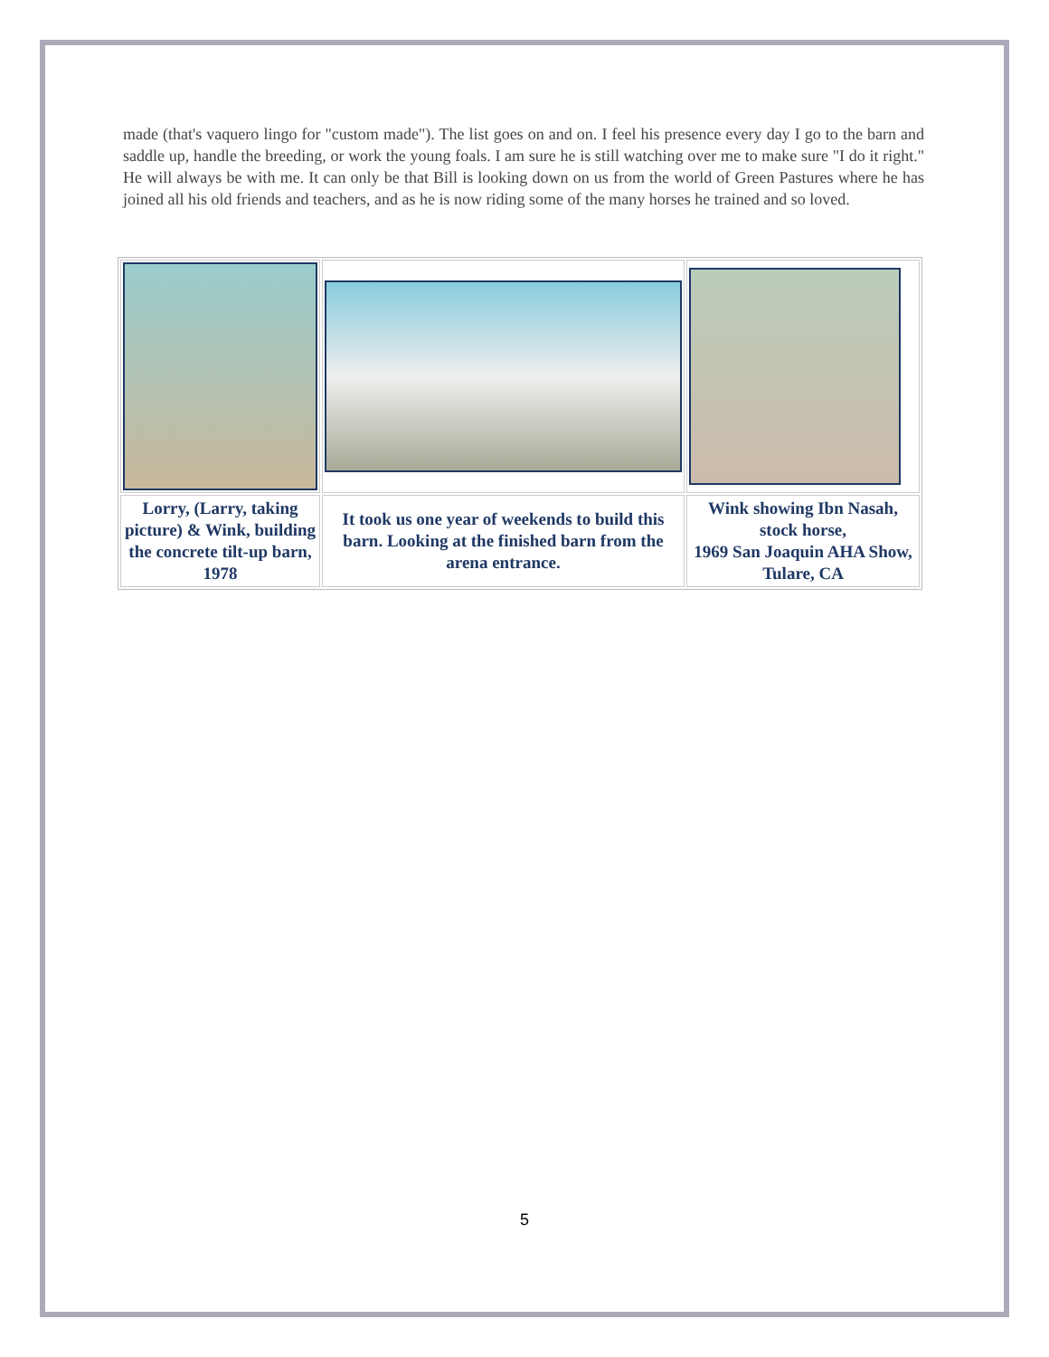made (that's vaquero lingo for "custom made"). The list goes on and on. I feel his presence every day I go to the barn and saddle up, handle the breeding, or work the young foals. I am sure he is still watching over me to make sure "I do it right." He will always be with me. It can only be that Bill is looking down on us from the world of Green Pastures where he has joined all his old friends and teachers, and as he is now riding some of the many horses he trained and so loved.
| Lorry, (Larry, taking picture) & Wink, building the concrete tilt-up barn, 1978 | It took us one year of weekends to build this barn. Looking at the finished barn from the arena entrance. | Wink showing Ibn Nasah, stock horse, 1969 San Joaquin AHA Show, Tulare, CA |
5